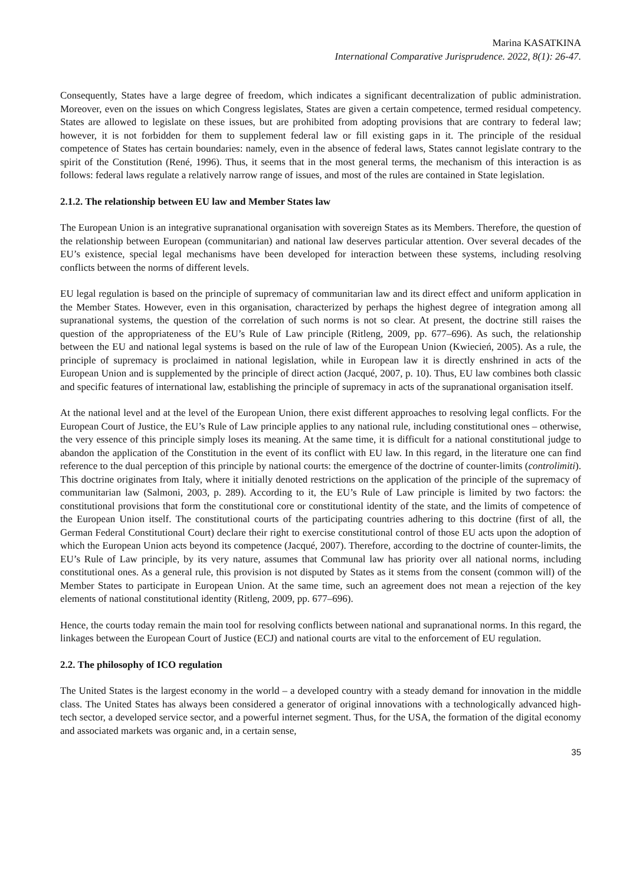Marina KASATKINA
International Comparative Jurisprudence. 2022, 8(1): 26-47.
Consequently, States have a large degree of freedom, which indicates a significant decentralization of public administration. Moreover, even on the issues on which Congress legislates, States are given a certain competence, termed residual competency. States are allowed to legislate on these issues, but are prohibited from adopting provisions that are contrary to federal law; however, it is not forbidden for them to supplement federal law or fill existing gaps in it. The principle of the residual competence of States has certain boundaries: namely, even in the absence of federal laws, States cannot legislate contrary to the spirit of the Constitution (René, 1996). Thus, it seems that in the most general terms, the mechanism of this interaction is as follows: federal laws regulate a relatively narrow range of issues, and most of the rules are contained in State legislation.
2.1.2. The relationship between EU law and Member States law
The European Union is an integrative supranational organisation with sovereign States as its Members. Therefore, the question of the relationship between European (communitarian) and national law deserves particular attention. Over several decades of the EU’s existence, special legal mechanisms have been developed for interaction between these systems, including resolving conflicts between the norms of different levels.
EU legal regulation is based on the principle of supremacy of communitarian law and its direct effect and uniform application in the Member States. However, even in this organisation, characterized by perhaps the highest degree of integration among all supranational systems, the question of the correlation of such norms is not so clear. At present, the doctrine still raises the question of the appropriateness of the EU’s Rule of Law principle (Ritleng, 2009, pp. 677–696). As such, the relationship between the EU and national legal systems is based on the rule of law of the European Union (Kwiecień, 2005). As a rule, the principle of supremacy is proclaimed in national legislation, while in European law it is directly enshrined in acts of the European Union and is supplemented by the principle of direct action (Jacqué, 2007, p. 10). Thus, EU law combines both classic and specific features of international law, establishing the principle of supremacy in acts of the supranational organisation itself.
At the national level and at the level of the European Union, there exist different approaches to resolving legal conflicts. For the European Court of Justice, the EU’s Rule of Law principle applies to any national rule, including constitutional ones – otherwise, the very essence of this principle simply loses its meaning. At the same time, it is difficult for a national constitutional judge to abandon the application of the Constitution in the event of its conflict with EU law. In this regard, in the literature one can find reference to the dual perception of this principle by national courts: the emergence of the doctrine of counter-limits (controlimiti). This doctrine originates from Italy, where it initially denoted restrictions on the application of the principle of the supremacy of communitarian law (Salmoni, 2003, p. 289). According to it, the EU’s Rule of Law principle is limited by two factors: the constitutional provisions that form the constitutional core or constitutional identity of the state, and the limits of competence of the European Union itself. The constitutional courts of the participating countries adhering to this doctrine (first of all, the German Federal Constitutional Court) declare their right to exercise constitutional control of those EU acts upon the adoption of which the European Union acts beyond its competence (Jacqué, 2007). Therefore, according to the doctrine of counter-limits, the EU’s Rule of Law principle, by its very nature, assumes that Communal law has priority over all national norms, including constitutional ones. As a general rule, this provision is not disputed by States as it stems from the consent (common will) of the Member States to participate in European Union. At the same time, such an agreement does not mean a rejection of the key elements of national constitutional identity (Ritleng, 2009, pp. 677–696).
Hence, the courts today remain the main tool for resolving conflicts between national and supranational norms. In this regard, the linkages between the European Court of Justice (ECJ) and national courts are vital to the enforcement of EU regulation.
2.2. The philosophy of ICO regulation
The United States is the largest economy in the world – a developed country with a steady demand for innovation in the middle class. The United States has always been considered a generator of original innovations with a technologically advanced high-tech sector, a developed service sector, and a powerful internet segment. Thus, for the USA, the formation of the digital economy and associated markets was organic and, in a certain sense,
35